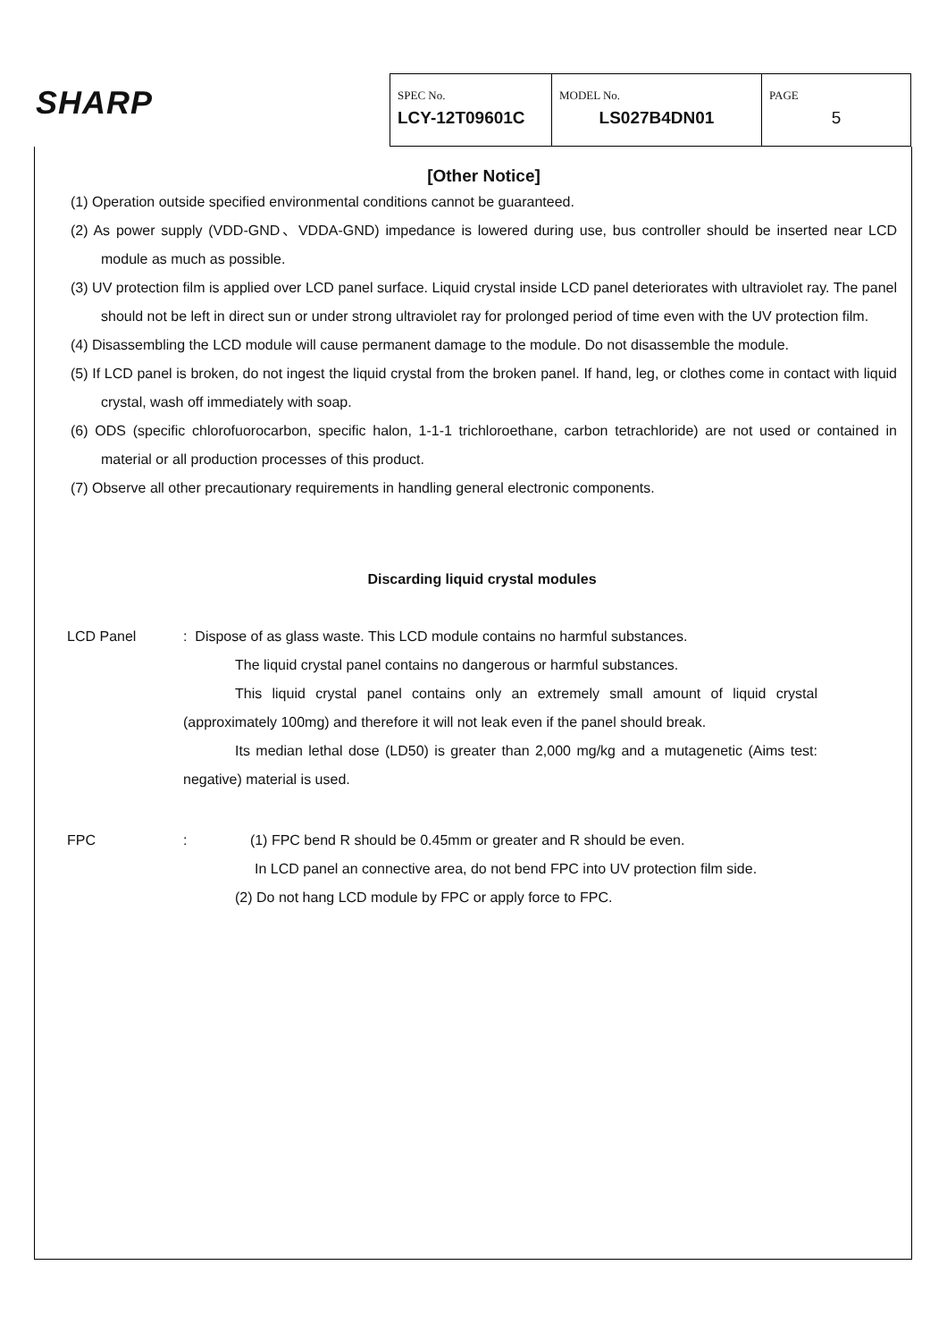SHARP
| SPEC No. LCY-12T09601C | MODEL No. LS027B4DN01 | PAGE 5 |
[Other Notice]
(1) Operation outside specified environmental conditions cannot be guaranteed.
(2) As power supply (VDD-GND、VDDA-GND) impedance is lowered during use, bus controller should be inserted near LCD module as much as possible.
(3) UV protection film is applied over LCD panel surface. Liquid crystal inside LCD panel deteriorates with ultraviolet ray. The panel should not be left in direct sun or under strong ultraviolet ray for prolonged period of time even with the UV protection film.
(4) Disassembling the LCD module will cause permanent damage to the module. Do not disassemble the module.
(5) If LCD panel is broken, do not ingest the liquid crystal from the broken panel. If hand, leg, or clothes come in contact with liquid crystal, wash off immediately with soap.
(6) ODS (specific chlorofuorocarbon, specific halon, 1-1-1 trichloroethane, carbon tetrachloride) are not used or contained in material or all production processes of this product.
(7) Observe all other precautionary requirements in handling general electronic components.
Discarding liquid crystal modules
LCD Panel : Dispose of as glass waste. This LCD module contains no harmful substances.
The liquid crystal panel contains no dangerous or harmful substances.
This liquid crystal panel contains only an extremely small amount of liquid crystal (approximately 100mg) and therefore it will not leak even if the panel should break.
Its median lethal dose (LD50) is greater than 2,000 mg/kg and a mutagenetic (Aims test: negative) material is used.
FPC : (1) FPC bend R should be 0.45mm or greater and R should be even.
In LCD panel an connective area, do not bend FPC into UV protection film side.
(2) Do not hang LCD module by FPC or apply force to FPC.